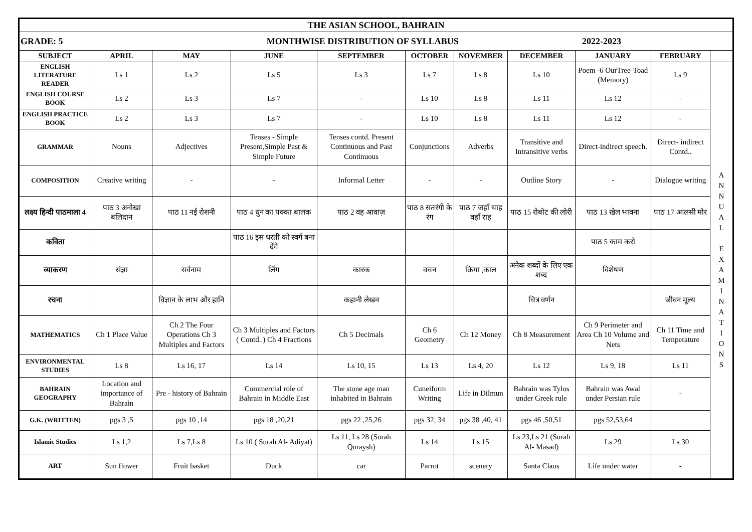| THE ASIAN SCHOOL, BAHRAIN | | | | | | | | | | |
| --- | --- | --- | --- | --- | --- | --- | --- | --- | --- | --- |
| GRADE: 5 MONTHWISE DISTRIBUTION OF SYLLABUS 2022-2023 | | | | | | | | | | |
| SUBJECT | APRIL | MAY | JUNE | SEPTEMBER | OCTOBER | NOVEMBER | DECEMBER | JANUARY | FEBRUARY | |
| ENGLISH LITERATURE READER | Ls 1 | Ls 2 | Ls 5 | Ls 3 | Ls 7 | Ls 8 | Ls 10 | Poem -6 OurTree-Toad (Memory) | Ls 9 | A N N U A L E X A M I N A T I O N S |
| ENGLISH COURSE BOOK | Ls 2 | Ls 3 | Ls 7 | - | Ls 10 | Ls 8 | Ls 11 | Ls 12 | - | |
| ENGLISH PRACTICE BOOK | Ls 2 | Ls 3 | Ls 7 | - | Ls 10 | Ls 8 | Ls 11 | Ls 12 | - | |
| GRAMMAR | Nouns | Adjectives | Tenses - Simple Present,Simple Past & Simple Future | Tenses contd. Present Continuous and Past Continuous | Conjunctions | Adverbs | Transitive and Intransitive verbs | Direct-indirect speech. | Direct- indirect Contd.. | |
| COMPOSITION | Creative writing | - | - | Informal Letter | - | - | Outline Story | - | Dialogue writing | |
| लक्ष्य हिन्दी पाठमाला 4 | पाठ 3 अनोखा बलिदान | पाठ 11 नई रोशनी | पाठ 4 धुन का पक्का बालक | पाठ 2 वह आवाज़ | पाठ 8 सतरंगी के रंग | पाठ 7 जहाँ चाह वहाँ राह | पाठ 15 रोबोट की लोरी | पाठ 13 खेल भावना | पाठ 17 आलसी मोर | |
| कविता | | | पाठ 16 इस धरती को स्वर्ग बना देंगे | | | | | पाठ 5 काम करो | | |
| व्याकरण | संज्ञा | सर्वनाम | लिंग | कारक | वचन | क्रिया ,काल | अनेक शब्दों के लिए एक शब्द | विशेषण | | |
| रचना | | विज्ञान के लाभ और हानि | | कहानी लेखन | | | चित्र वर्णन | | जीवन मूल्य | |
| MATHEMATICS | Ch 1 Place Value | Ch 2 The Four Operations Ch 3 Multiples and Factors | Ch 3 Multiples and Factors ( Contd..) Ch 4 Fractions | Ch 5 Decimals | Ch 6 Geometry | Ch 12 Money | Ch 8 Measurement | Ch 9 Perimeter and Area Ch 10 Volume and Nets | Ch 11 Time and Temperature | |
| ENVIRONMENTAL STUDIES | Ls 8 | Ls 16, 17 | Ls 14 | Ls 10, 15 | Ls 13 | Ls 4, 20 | Ls 12 | Ls 9, 18 | Ls 11 | |
| BAHRAIN GEOGRAPHY | Location and importance of Bahrain | Pre - history of Bahrain | Commercial role of Bahrain in Middle East | The stone age man inhabited in Bahrain | Cuneiform Writing | Life in Dilmun | Bahrain was Tylos under Greek rule | Bahrain was Awal under Persian rule | - | |
| G.K. (WRITTEN) | pgs 3 ,5 | pgs 10 ,14 | pgs 18 ,20,21 | pgs 22 ,25,26 | pgs 32, 34 | pgs 38 ,40, 41 | pgs 46 ,50,51 | pgs 52,53,64 | | |
| Islamic Studies | Ls 1,2 | Ls 7,Ls 8 | Ls 10 ( Surah Al- Adiyat) | Ls 11, Ls 28 (Surah Quraysh) | Ls 14 | Ls 15 | Ls 23,Ls 21 (Surah Al- Masad) | Ls 29 | Ls 30 | |
| ART | Sun flower | Fruit basket | Duck | car | Parrot | scenery | Santa Claus | Life under water | - | |